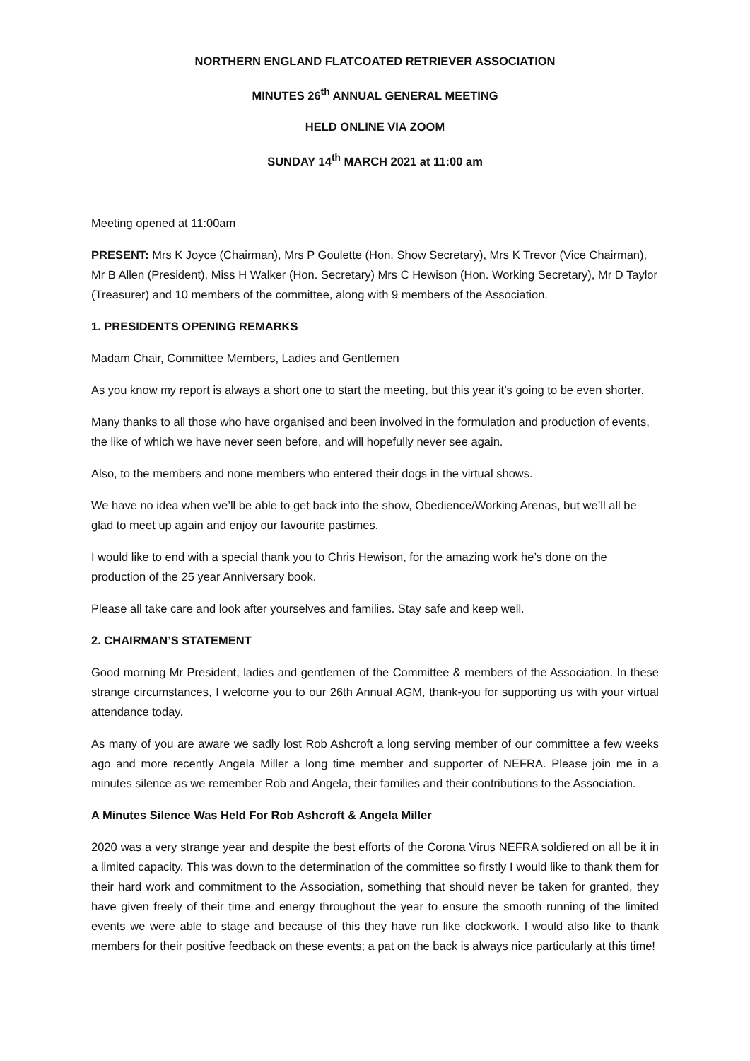NORTHERN ENGLAND FLATCOATED RETRIEVER ASSOCIATION
MINUTES 26<sup>th</sup> ANNUAL GENERAL MEETING
HELD ONLINE VIA ZOOM
SUNDAY 14<sup>th</sup> MARCH 2021 at 11:00 am
Meeting opened at 11:00am
PRESENT: Mrs K Joyce (Chairman), Mrs P Goulette (Hon. Show Secretary), Mrs K Trevor (Vice Chairman), Mr B Allen (President), Miss H Walker (Hon. Secretary) Mrs C Hewison (Hon. Working Secretary), Mr D Taylor (Treasurer) and 10 members of the committee, along with 9 members of the Association.
1. PRESIDENTS OPENING REMARKS
Madam Chair, Committee Members, Ladies and Gentlemen
As you know my report is always a short one to start the meeting, but this year it’s going to be even shorter.
Many thanks to all those who have organised and been involved in the formulation and production of events, the like of which we have never seen before, and will hopefully never see again.
Also, to the members and none members who entered their dogs in the virtual shows.
We have no idea when we’ll be able to get back into the show, Obedience/Working Arenas, but we’ll all be glad to meet up again and enjoy our favourite pastimes.
I would like to end with a special thank you to Chris Hewison, for the amazing work he’s done on the production of the 25 year Anniversary book.
Please all take care and look after yourselves and families. Stay safe and keep well.
2. CHAIRMAN’S STATEMENT
Good morning Mr President, ladies and gentlemen of the Committee & members of the Association. In these strange circumstances, I welcome you to our 26th Annual AGM, thank-you for supporting us with your virtual attendance today.
As many of you are aware we sadly lost Rob Ashcroft a long serving member of our committee a few weeks ago and more recently Angela Miller a long time member and supporter of NEFRA. Please join me in a minutes silence as we remember Rob and Angela, their families and their contributions to the Association.
A Minutes Silence Was Held For Rob Ashcroft & Angela Miller
2020 was a very strange year and despite the best efforts of the Corona Virus NEFRA soldiered on all be it in a limited capacity. This was down to the determination of the committee so firstly I would like to thank them for their hard work and commitment to the Association, something that should never be taken for granted, they have given freely of their time and energy throughout the year to ensure the smooth running of the limited events we were able to stage and because of this they have run like clockwork. I would also like to thank members for their positive feedback on these events; a pat on the back is always nice particularly at this time!